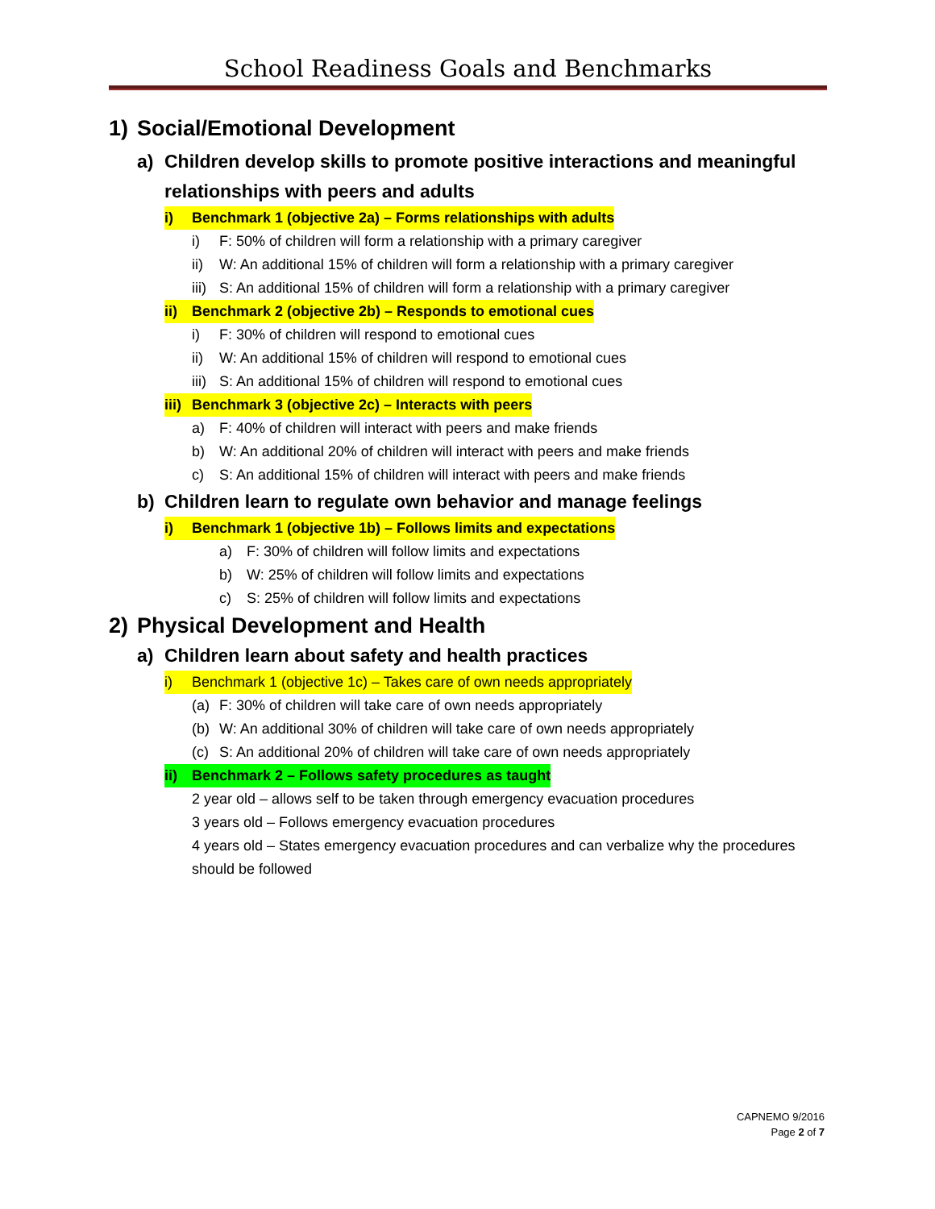School Readiness Goals and Benchmarks
1) Social/Emotional Development
a) Children develop skills to promote positive interactions and meaningful relationships with peers and adults
i) Benchmark 1 (objective 2a) – Forms relationships with adults
i) F: 50% of children will form a relationship with a primary caregiver
ii) W: An additional 15% of children will form a relationship with a primary caregiver
iii) S: An additional 15% of children will form a relationship with a primary caregiver
ii) Benchmark 2 (objective 2b) – Responds to emotional cues
i) F: 30% of children will respond to emotional cues
ii) W: An additional 15% of children will respond to emotional cues
iii) S: An additional 15% of children will respond to emotional cues
iii) Benchmark 3 (objective 2c) – Interacts with peers
a) F: 40% of children will interact with peers and make friends
b) W: An additional 20% of children will interact with peers and make friends
c) S: An additional 15% of children will interact with peers and make friends
b) Children learn to regulate own behavior and manage feelings
i) Benchmark 1 (objective 1b) – Follows limits and expectations
a) F: 30% of children will follow limits and expectations
b) W: 25% of children will follow limits and expectations
c) S: 25% of children will follow limits and expectations
2) Physical Development and Health
a) Children learn about safety and health practices
i) Benchmark 1 (objective 1c) – Takes care of own needs appropriately
(a) F: 30% of children will take care of own needs appropriately
(b) W: An additional 30% of children will take care of own needs appropriately
(c) S: An additional 20% of children will take care of own needs appropriately
ii) Benchmark 2 – Follows safety procedures as taught
2 year old – allows self to be taken through emergency evacuation procedures
3 years old – Follows emergency evacuation procedures
4 years old – States emergency evacuation procedures and can verbalize why the procedures should be followed
CAPNEMO 9/2016
Page 2 of 7